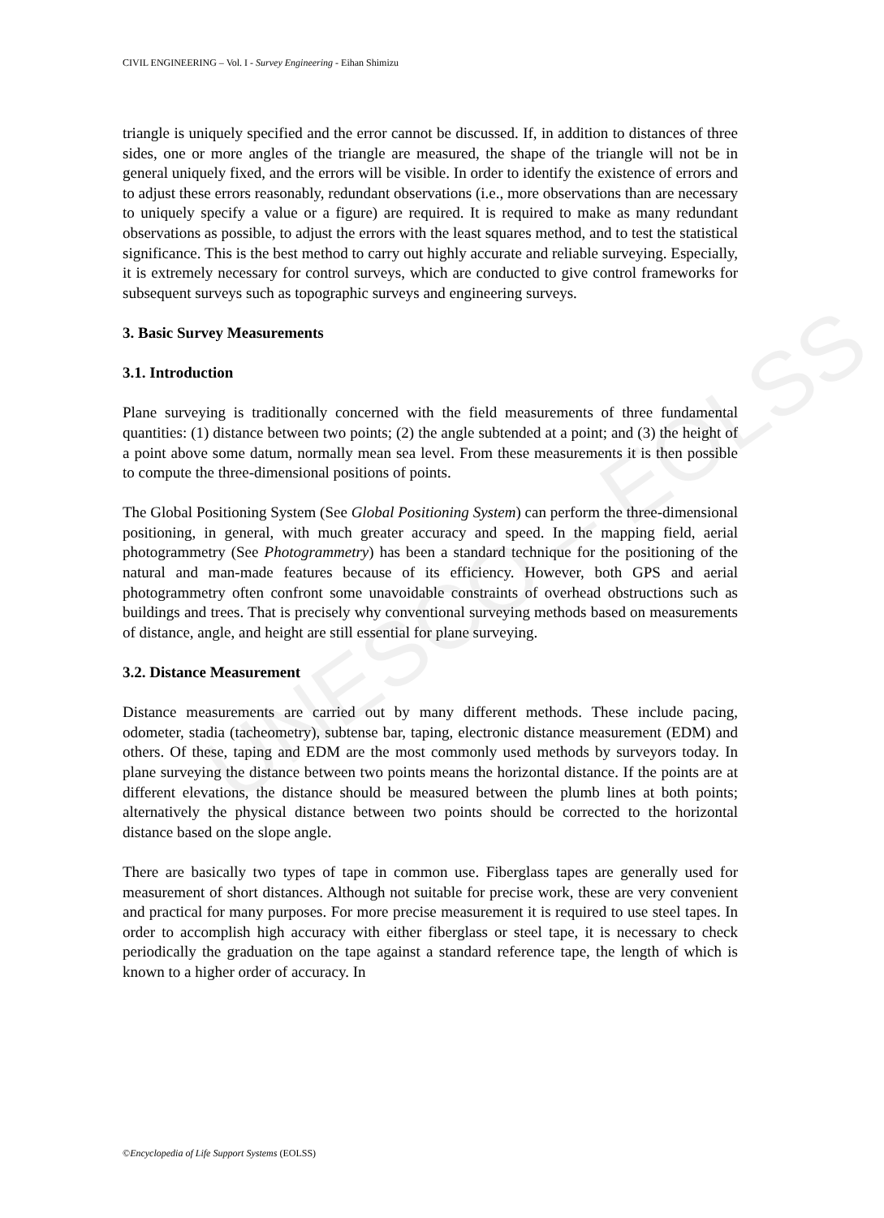UNESCO – EOLSS
CIVIL ENGINEERING – Vol. I - Survey Engineering - Eihan Shimizu
triangle is uniquely specified and the error cannot be discussed. If, in addition to distances of three sides, one or more angles of the triangle are measured, the shape of the triangle will not be in general uniquely fixed, and the errors will be visible. In order to identify the existence of errors and to adjust these errors reasonably, redundant observations (i.e., more observations than are necessary to uniquely specify a value or a figure) are required. It is required to make as many redundant observations as possible, to adjust the errors with the least squares method, and to test the statistical significance. This is the best method to carry out highly accurate and reliable surveying. Especially, it is extremely necessary for control surveys, which are conducted to give control frameworks for subsequent surveys such as topographic surveys and engineering surveys.
3. Basic Survey Measurements
3.1. Introduction
Plane surveying is traditionally concerned with the field measurements of three fundamental quantities: (1) distance between two points; (2) the angle subtended at a point; and (3) the height of a point above some datum, normally mean sea level. From these measurements it is then possible to compute the three-dimensional positions of points.
The Global Positioning System (See Global Positioning System) can perform the three-dimensional positioning, in general, with much greater accuracy and speed. In the mapping field, aerial photogrammetry (See Photogrammetry) has been a standard technique for the positioning of the natural and man-made features because of its efficiency. However, both GPS and aerial photogrammetry often confront some unavoidable constraints of overhead obstructions such as buildings and trees. That is precisely why conventional surveying methods based on measurements of distance, angle, and height are still essential for plane surveying.
3.2. Distance Measurement
Distance measurements are carried out by many different methods. These include pacing, odometer, stadia (tacheometry), subtense bar, taping, electronic distance measurement (EDM) and others. Of these, taping and EDM are the most commonly used methods by surveyors today. In plane surveying the distance between two points means the horizontal distance. If the points are at different elevations, the distance should be measured between the plumb lines at both points; alternatively the physical distance between two points should be corrected to the horizontal distance based on the slope angle.
There are basically two types of tape in common use. Fiberglass tapes are generally used for measurement of short distances. Although not suitable for precise work, these are very convenient and practical for many purposes. For more precise measurement it is required to use steel tapes. In order to accomplish high accuracy with either fiberglass or steel tape, it is necessary to check periodically the graduation on the tape against a standard reference tape, the length of which is known to a higher order of accuracy. In
©Encyclopedia of Life Support Systems (EOLSS)